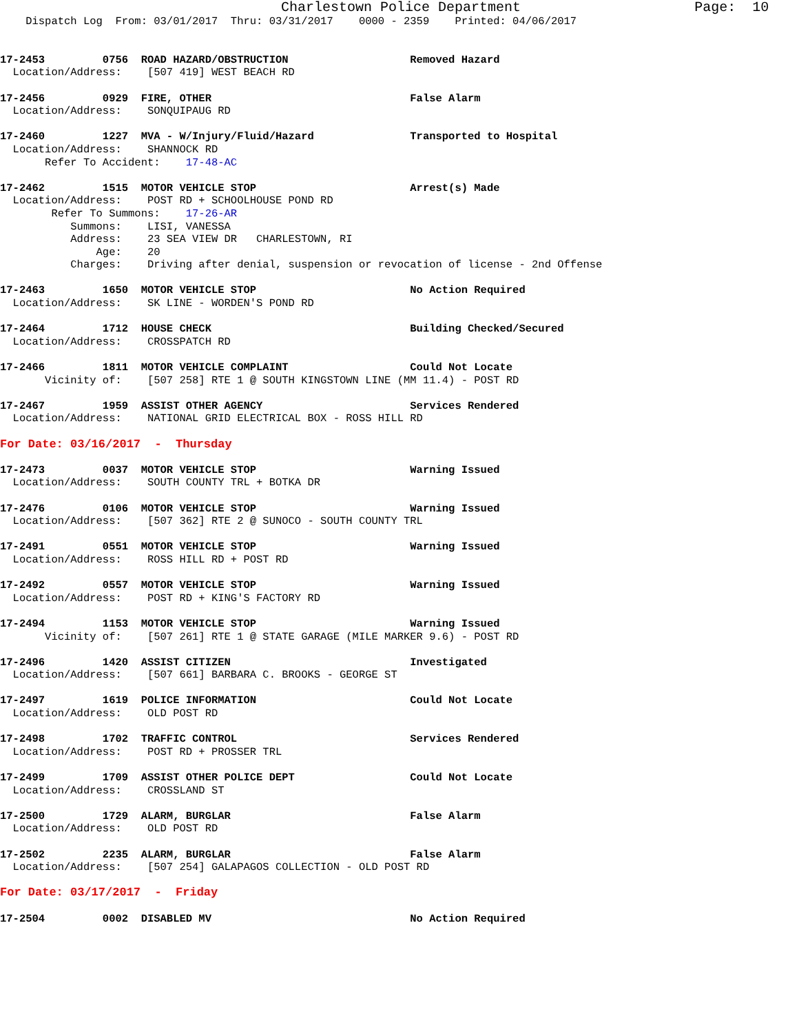Charlestown Police Department                     Page:  10
    Dispatch Log  From: 03/01/2017  Thru: 03/31/2017    0000 - 2359    Printed: 04/06/2017


17-2453         0756  ROAD HAZARD/OBSTRUCTION                   Removed Hazard
  Location/Address:    [507 419] WEST BEACH RD

17-2456         0929  FIRE, OTHER                               False Alarm
  Location/Address:    SONQUIPAUG RD

17-2460         1227  MVA - W/Injury/Fluid/Hazard               Transported to Hospital
  Location/Address:    SHANNOCK RD
       Refer To Accident:    17-48-AC

17-2462         1515  MOTOR VEHICLE STOP                        Arrest(s) Made
  Location/Address:    POST RD + SCHOOLHOUSE POND RD
        Refer To Summons:    17-26-AR
           Summons:    LISI, VANESSA
           Address:    23 SEA VIEW DR   CHARLESTOWN, RI
               Age:    20
           Charges:    Driving after denial, suspension or revocation of license - 2nd Offense

17-2463         1650  MOTOR VEHICLE STOP                        No Action Required
  Location/Address:    SK LINE - WORDEN'S POND RD

17-2464         1712  HOUSE CHECK                               Building Checked/Secured
  Location/Address:    CROSSPATCH RD

17-2466         1811  MOTOR VEHICLE COMPLAINT                   Could Not Locate
       Vicinity of:    [507 258] RTE 1 @ SOUTH KINGSTOWN LINE (MM 11.4) - POST RD

17-2467         1959  ASSIST OTHER AGENCY                       Services Rendered
  Location/Address:    NATIONAL GRID ELECTRICAL BOX - ROSS HILL RD

For Date: 03/16/2017  -  Thursday

17-2473         0037  MOTOR VEHICLE STOP                        Warning Issued
  Location/Address:    SOUTH COUNTY TRL + BOTKA DR

17-2476         0106  MOTOR VEHICLE STOP                        Warning Issued
  Location/Address:    [507 362] RTE 2 @ SUNOCO - SOUTH COUNTY TRL

17-2491         0551  MOTOR VEHICLE STOP                        Warning Issued
  Location/Address:    ROSS HILL RD + POST RD

17-2492         0557  MOTOR VEHICLE STOP                        Warning Issued
  Location/Address:    POST RD + KING'S FACTORY RD

17-2494         1153  MOTOR VEHICLE STOP                        Warning Issued
       Vicinity of:    [507 261] RTE 1 @ STATE GARAGE (MILE MARKER 9.6) - POST RD

17-2496         1420  ASSIST CITIZEN                            Investigated
  Location/Address:    [507 661] BARBARA C. BROOKS - GEORGE ST

17-2497         1619  POLICE INFORMATION                        Could Not Locate
  Location/Address:    OLD POST RD

17-2498         1702  TRAFFIC CONTROL                           Services Rendered
  Location/Address:    POST RD + PROSSER TRL

17-2499         1709  ASSIST OTHER POLICE DEPT                  Could Not Locate
  Location/Address:    CROSSLAND ST

17-2500         1729  ALARM, BURGLAR                            False Alarm
  Location/Address:    OLD POST RD

17-2502         2235  ALARM, BURGLAR                            False Alarm
  Location/Address:    [507 254] GALAPAGOS COLLECTION - OLD POST RD

For Date: 03/17/2017  -  Friday

17-2504         0002  DISABLED MV                               No Action Required